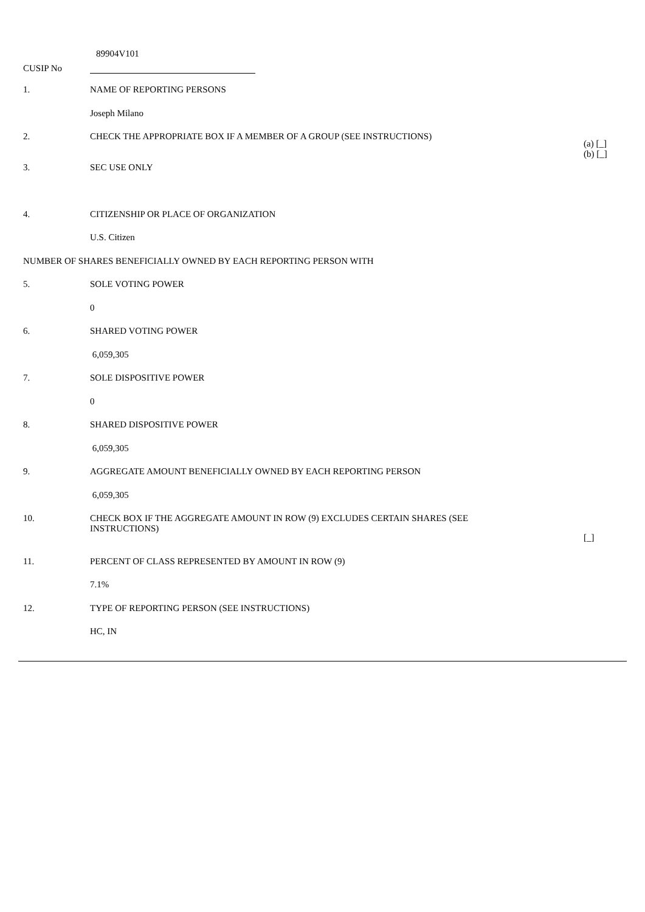CUSIP No
89904V101
| 1. | NAME OF REPORTING PERSONS | |
| | Joseph Milano | |
| 2. | CHECK THE APPROPRIATE BOX IF A MEMBER OF A GROUP (SEE INSTRUCTIONS) | (a) [_] (b) [_] |
| 3. | SEC USE ONLY | |
| 4. | CITIZENSHIP OR PLACE OF ORGANIZATION | |
| | U.S. Citizen | |
| NUMBER OF SHARES BENEFICIALLY OWNED BY EACH REPORTING PERSON WITH | | |
| 5. | SOLE VOTING POWER | |
| | 0 | |
| 6. | SHARED VOTING POWER | |
| | 6,059,305 | |
| 7. | SOLE DISPOSITIVE POWER | |
| | 0 | |
| 8. | SHARED DISPOSITIVE POWER | |
| | 6,059,305 | |
| 9. | AGGREGATE AMOUNT BENEFICIALLY OWNED BY EACH REPORTING PERSON | |
| | 6,059,305 | |
| 10. | CHECK BOX IF THE AGGREGATE AMOUNT IN ROW (9) EXCLUDES CERTAIN SHARES (SEE INSTRUCTIONS) | [_] |
| 11. | PERCENT OF CLASS REPRESENTED BY AMOUNT IN ROW (9) | |
| | 7.1% | |
| 12. | TYPE OF REPORTING PERSON (SEE INSTRUCTIONS) | |
| | HC, IN | |